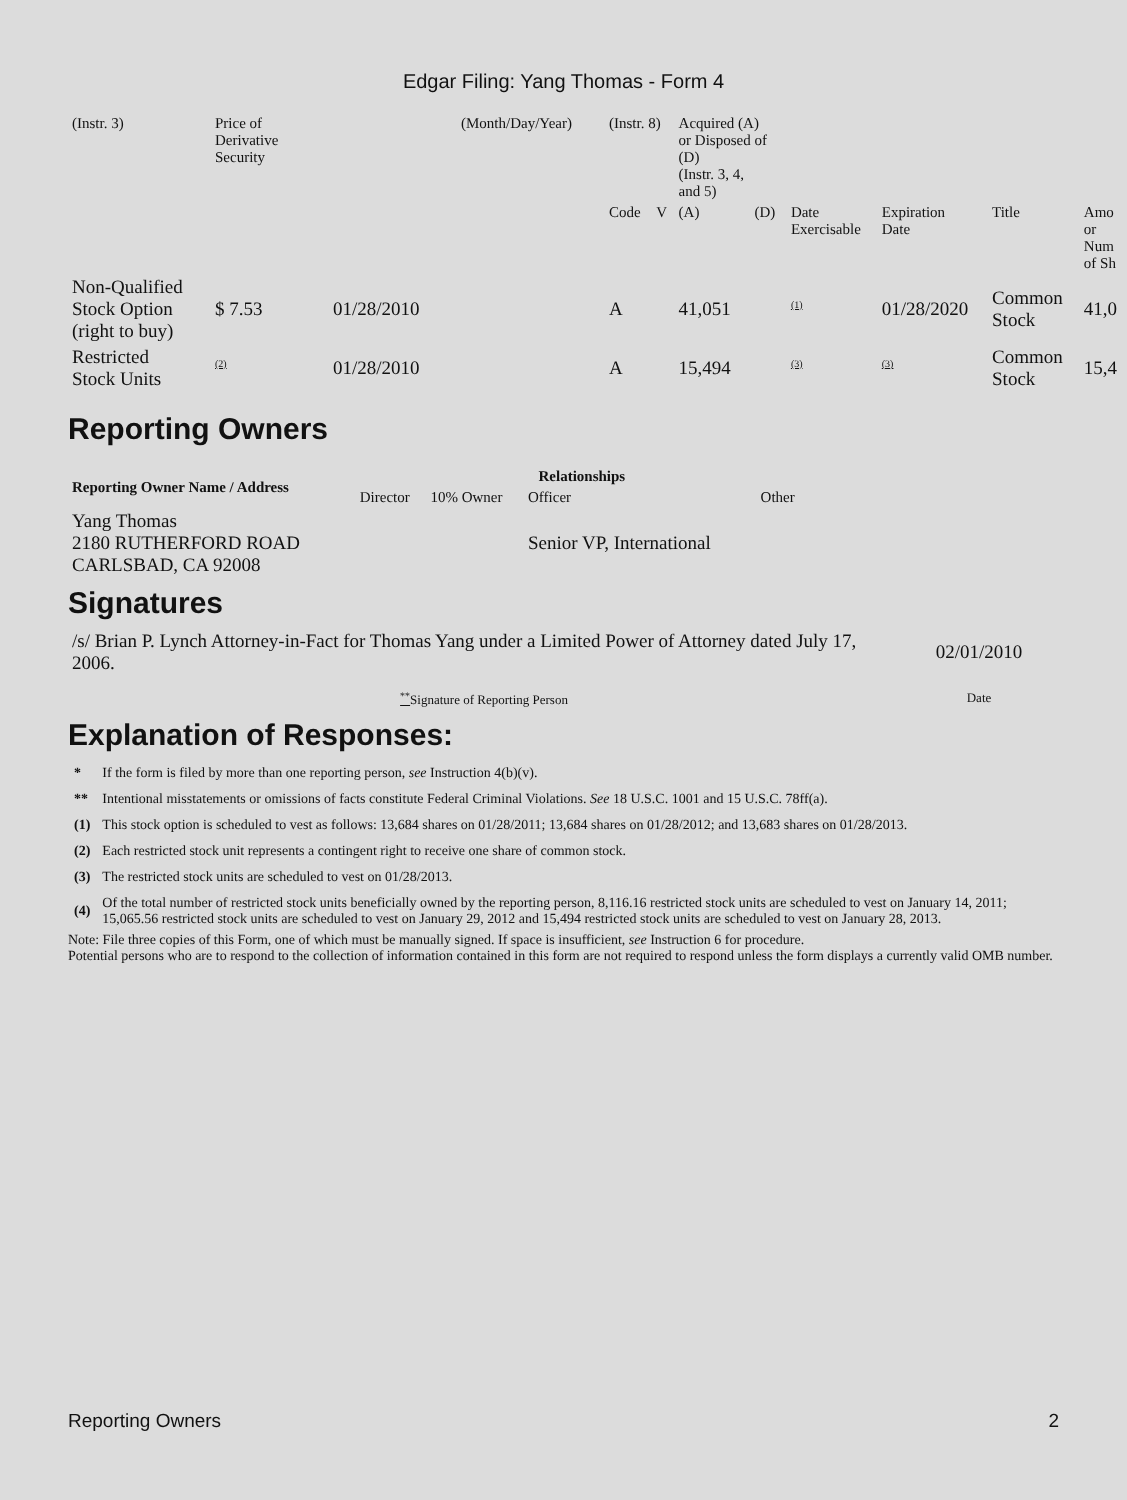Edgar Filing: Yang Thomas - Form 4
| (Instr. 3) | Price of Derivative Security | | (Month/Day/Year) | (Instr. 8) | | Acquired (A) or Disposed of (D) (Instr. 3, 4, and 5) | | | | | |
| | | | | Code | V | (A) | (D) | Date Exercisable | Expiration Date | Title | Amo or Num of Sh |
| Non-Qualified Stock Option (right to buy) | $ 7.53 | 01/28/2010 | | A | | 41,051 | | <sup>(1)</sup> | 01/28/2020 | Common Stock | 41,0 |
| Restricted Stock Units | <sup>(2)</sup> | 01/28/2010 | | A | | 15,494 | | <sup>(3)</sup> | <sup>(3)</sup> | Common Stock | 15,4 |
Reporting Owners
| Reporting Owner Name / Address | Relationships | | | |
| --- | --- | --- | --- | --- |
| | Director | 10% Owner | Officer | Other |
| Yang Thomas 2180 RUTHERFORD ROAD CARLSBAD, CA 92008 | | | Senior VP, International | |
Signatures
| /s/ Brian P. Lynch Attorney-in-Fact for Thomas Yang under a Limited Power of Attorney dated July 17, 2006. | 02/01/2010 |
| <sup>**</sup> Signature of Reporting Person | Date |
Explanation of Responses:
| * | If the form is filed by more than one reporting person, see Instruction 4(b)(v). |
| ** | Intentional misstatements or omissions of facts constitute Federal Criminal Violations. See 18 U.S.C. 1001 and 15 U.S.C. 78ff(a). |
| (1) | This stock option is scheduled to vest as follows: 13,684 shares on 01/28/2011; 13,684 shares on 01/28/2012; and 13,683 shares on 01/28/2013. |
| (2) | Each restricted stock unit represents a contingent right to receive one share of common stock. |
| (3) | The restricted stock units are scheduled to vest on 01/28/2013. |
| (4) | Of the total number of restricted stock units beneficially owned by the reporting person, 8,116.16 restricted stock units are scheduled to vest on January 14, 2011; 15,065.56 restricted stock units are scheduled to vest on January 29, 2012 and 15,494 restricted stock units are scheduled to vest on January 28, 2013. |
Note: File three copies of this Form, one of which must be manually signed. If space is insufficient, see Instruction 6 for procedure.
Potential persons who are to respond to the collection of information contained in this form are not required to respond unless the form displays a currently valid OMB number.
Reporting Owners 2